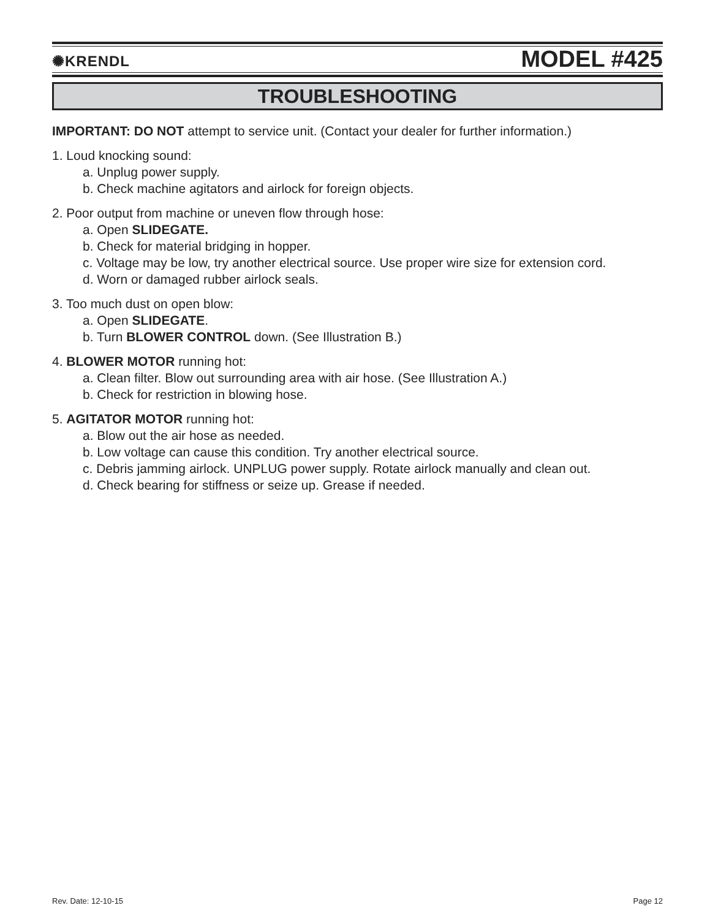✺KRENDL MODEL #425
TROUBLESHOOTING
IMPORTANT: DO NOT attempt to service unit. (Contact your dealer for further information.)
1. Loud knocking sound:
a. Unplug power supply.
b. Check machine agitators and airlock for foreign objects.
2. Poor output from machine or uneven flow through hose:
a. Open SLIDEGATE.
b. Check for material bridging in hopper.
c. Voltage may be low, try another electrical source. Use proper wire size for extension cord.
d. Worn or damaged rubber airlock seals.
3. Too much dust on open blow:
a. Open SLIDEGATE.
b. Turn BLOWER CONTROL down. (See Illustration B.)
4. BLOWER MOTOR running hot:
a. Clean filter. Blow out surrounding area with air hose. (See Illustration A.)
b. Check for restriction in blowing hose.
5. AGITATOR MOTOR running hot:
a. Blow out the air hose as needed.
b. Low voltage can cause this condition. Try another electrical source.
c. Debris jamming airlock. UNPLUG power supply. Rotate airlock manually and clean out.
d. Check bearing for stiffness or seize up. Grease if needed.
Rev. Date: 12-10-15 Page 12